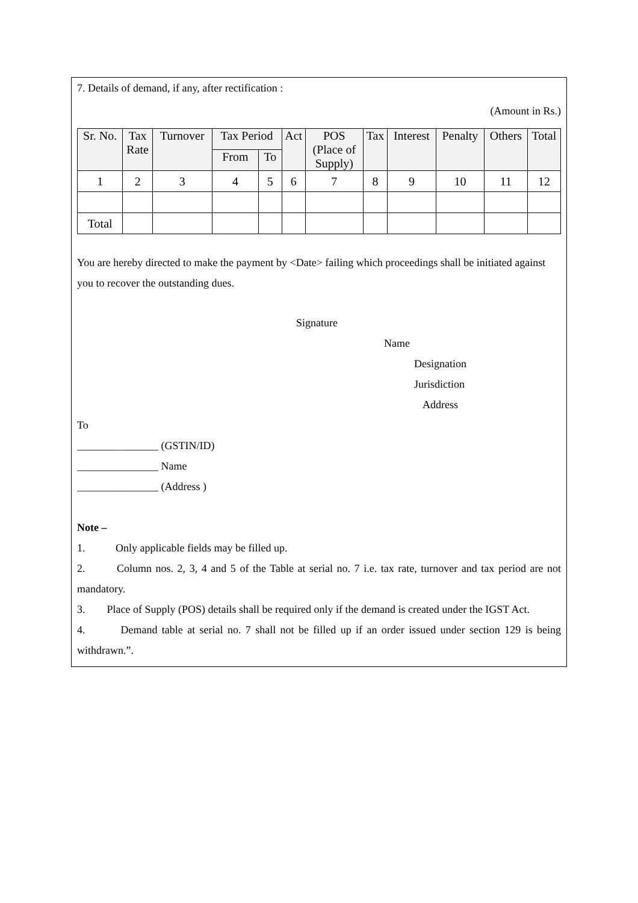7. Details of demand, if any, after rectification :
(Amount in Rs.)
| Sr. No. | Tax Rate | Turnover | Tax Period | | Act | POS (Place of Supply) | Tax | Interest | Penalty | Others | Total |
| --- | --- | --- | --- | --- | --- | --- | --- | --- | --- | --- | --- |
| | | | From | To | | | | | | | |
| 1 | 2 | 3 | 4 | 5 | 6 | 7 | 8 | 9 | 10 | 11 | 12 |
| Total | | | | | | | | | | | |
You are hereby directed to make the payment by <Date> failing which proceedings shall be initiated against you to recover the outstanding dues.
Signature
Name
Designation
Jurisdiction
Address
To
_______________ (GSTIN/ID)
_______________ Name
_______________ (Address )
Note –
1. Only applicable fields may be filled up.
2. Column nos. 2, 3, 4 and 5 of the Table at serial no. 7 i.e. tax rate, turnover and tax period are not mandatory.
3. Place of Supply (POS) details shall be required only if the demand is created under the IGST Act.
4. Demand table at serial no. 7 shall not be filled up if an order issued under section 129 is being withdrawn.”.